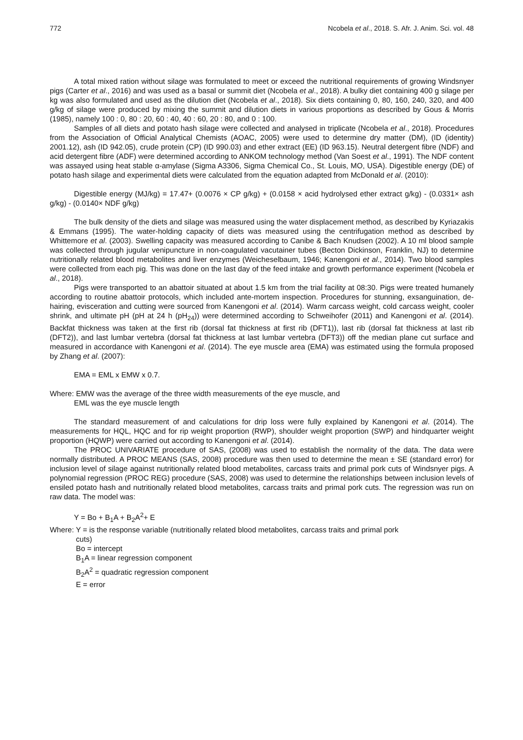772 Ncobela et al., 2018. S. Afr. J. Anim. Sci. vol. 48
A total mixed ration without silage was formulated to meet or exceed the nutritional requirements of growing Windsnyer pigs (Carter et al., 2016) and was used as a basal or summit diet (Ncobela et al., 2018). A bulky diet containing 400 g silage per kg was also formulated and used as the dilution diet (Ncobela et al., 2018). Six diets containing 0, 80, 160, 240, 320, and 400 g/kg of silage were produced by mixing the summit and dilution diets in various proportions as described by Gous & Morris (1985), namely 100 : 0, 80 : 20, 60 : 40, 40 : 60, 20 : 80, and 0 : 100.
Samples of all diets and potato hash silage were collected and analysed in triplicate (Ncobela et al., 2018). Procedures from the Association of Official Analytical Chemists (AOAC, 2005) were used to determine dry matter (DM), (ID (identity) 2001.12), ash (ID 942.05), crude protein (CP) (ID 990.03) and ether extract (EE) (ID 963.15). Neutral detergent fibre (NDF) and acid detergent fibre (ADF) were determined according to ANKOM technology method (Van Soest et al., 1991). The NDF content was assayed using heat stable α-amylase (Sigma A3306, Sigma Chemical Co., St. Louis, MO, USA). Digestible energy (DE) of potato hash silage and experimental diets were calculated from the equation adapted from McDonald et al. (2010):
Digestible energy (MJ/kg) = 17.47+ (0.0076 × CP g/kg) + (0.0158 × acid hydrolysed ether extract g/kg) - (0.0331× ash g/kg) - (0.0140× NDF g/kg)
The bulk density of the diets and silage was measured using the water displacement method, as described by Kyriazakis & Emmans (1995). The water-holding capacity of diets was measured using the centrifugation method as described by Whittemore et al. (2003). Swelling capacity was measured according to Canibe & Bach Knudsen (2002). A 10 ml blood sample was collected through jugular venipuncture in non-coagulated vacutainer tubes (Becton Dickinson, Franklin, NJ) to determine nutritionally related blood metabolites and liver enzymes (Weicheselbaum, 1946; Kanengoni et al., 2014). Two blood samples were collected from each pig. This was done on the last day of the feed intake and growth performance experiment (Ncobela et al., 2018).
Pigs were transported to an abattoir situated at about 1.5 km from the trial facility at 08:30. Pigs were treated humanely according to routine abattoir protocols, which included ante-mortem inspection. Procedures for stunning, exsanguination, de-hairing, evisceration and cutting were sourced from Kanengoni et al. (2014). Warm carcass weight, cold carcass weight, cooler shrink, and ultimate pH (pH at 24 h (pH<sub>24</sub>)) were determined according to Schweihofer (2011) and Kanengoni et al. (2014). Backfat thickness was taken at the first rib (dorsal fat thickness at first rib (DFT1)), last rib (dorsal fat thickness at last rib (DFT2)), and last lumbar vertebra (dorsal fat thickness at last lumbar vertebra (DFT3)) off the median plane cut surface and measured in accordance with Kanengoni et al. (2014). The eye muscle area (EMA) was estimated using the formula proposed by Zhang et al. (2007):
EMA = EML x EMW x 0.7.
Where: EMW was the average of the three width measurements of the eye muscle, and
EML was the eye muscle length
The standard measurement of and calculations for drip loss were fully explained by Kanengoni et al. (2014). The measurements for HQL, HQC and for rip weight proportion (RWP), shoulder weight proportion (SWP) and hindquarter weight proportion (HQWP) were carried out according to Kanengoni et al. (2014).
The PROC UNIVARIATE procedure of SAS, (2008) was used to establish the normality of the data. The data were normally distributed. A PROC MEANS (SAS, 2008) procedure was then used to determine the mean ± SE (standard error) for inclusion level of silage against nutritionally related blood metabolites, carcass traits and primal pork cuts of Windsnyer pigs. A polynomial regression (PROC REG) procedure (SAS, 2008) was used to determine the relationships between inclusion levels of ensiled potato hash and nutritionally related blood metabolites, carcass traits and primal pork cuts. The regression was run on raw data. The model was:
Y = Bo + B<sub>1</sub>A + B<sub>2</sub>A<sup>2</sup>+ E
Where: Y = is the response variable (nutritionally related blood metabolites, carcass traits and primal pork
cuts)
Bo = intercept
B<sub>1</sub>A = linear regression component
B<sub>2</sub>A<sup>2</sup> = quadratic regression component
E = error